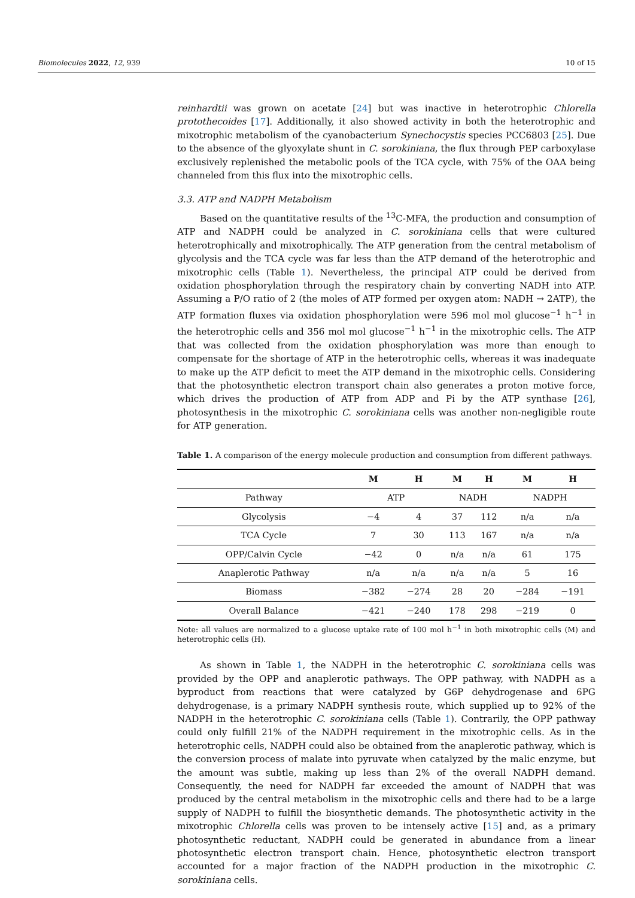Biomolecules 2022, 12, 939 10 of 15
reinhardtii was grown on acetate [24] but was inactive in heterotrophic Chlorella protothecoides [17]. Additionally, it also showed activity in both the heterotrophic and mixotrophic metabolism of the cyanobacterium Synechocystis species PCC6803 [25]. Due to the absence of the glyoxylate shunt in C. sorokiniana, the flux through PEP carboxylase exclusively replenished the metabolic pools of the TCA cycle, with 75% of the OAA being channeled from this flux into the mixotrophic cells.
3.3. ATP and NADPH Metabolism
Based on the quantitative results of the <sup>13</sup>C-MFA, the production and consumption of ATP and NADPH could be analyzed in C. sorokiniana cells that were cultured heterotrophically and mixotrophically. The ATP generation from the central metabolism of glycolysis and the TCA cycle was far less than the ATP demand of the heterotrophic and mixotrophic cells (Table 1). Nevertheless, the principal ATP could be derived from oxidation phosphorylation through the respiratory chain by converting NADH into ATP. Assuming a P/O ratio of 2 (the moles of ATP formed per oxygen atom: NADH → 2ATP), the ATP formation fluxes via oxidation phosphorylation were 596 mol mol glucose<sup>−1</sup> h<sup>−1</sup> in the heterotrophic cells and 356 mol mol glucose<sup>−1</sup> h<sup>−1</sup> in the mixotrophic cells. The ATP that was collected from the oxidation phosphorylation was more than enough to compensate for the shortage of ATP in the heterotrophic cells, whereas it was inadequate to make up the ATP deficit to meet the ATP demand in the mixotrophic cells. Considering that the photosynthetic electron transport chain also generates a proton motive force, which drives the production of ATP from ADP and Pi by the ATP synthase [26], photosynthesis in the mixotrophic C. sorokiniana cells was another non-negligible route for ATP generation.
Table 1. A comparison of the energy molecule production and consumption from different pathways.
| | M | H | M | H | M | H |
| --- | --- | --- | --- | --- | --- | --- |
| Pathway | ATP | | NADH | | NADPH | |
| Glycolysis | −4 | 4 | 37 | 112 | n/a | n/a |
| TCA Cycle | 7 | 30 | 113 | 167 | n/a | n/a |
| OPP/Calvin Cycle | −42 | 0 | n/a | n/a | 61 | 175 |
| Anaplerotic Pathway | n/a | n/a | n/a | n/a | 5 | 16 |
| Biomass | −382 | −274 | 28 | 20 | −284 | −191 |
| Overall Balance | −421 | −240 | 178 | 298 | −219 | 0 |
Note: all values are normalized to a glucose uptake rate of 100 mol h<sup>−1</sup> in both mixotrophic cells (M) and heterotrophic cells (H).
As shown in Table 1, the NADPH in the heterotrophic C. sorokiniana cells was provided by the OPP and anaplerotic pathways. The OPP pathway, with NADPH as a byproduct from reactions that were catalyzed by G6P dehydrogenase and 6PG dehydrogenase, is a primary NADPH synthesis route, which supplied up to 92% of the NADPH in the heterotrophic C. sorokiniana cells (Table 1). Contrarily, the OPP pathway could only fulfill 21% of the NADPH requirement in the mixotrophic cells. As in the heterotrophic cells, NADPH could also be obtained from the anaplerotic pathway, which is the conversion process of malate into pyruvate when catalyzed by the malic enzyme, but the amount was subtle, making up less than 2% of the overall NADPH demand. Consequently, the need for NADPH far exceeded the amount of NADPH that was produced by the central metabolism in the mixotrophic cells and there had to be a large supply of NADPH to fulfill the biosynthetic demands. The photosynthetic activity in the mixotrophic Chlorella cells was proven to be intensely active [15] and, as a primary photosynthetic reductant, NADPH could be generated in abundance from a linear photosynthetic electron transport chain. Hence, photosynthetic electron transport accounted for a major fraction of the NADPH production in the mixotrophic C. sorokiniana cells.